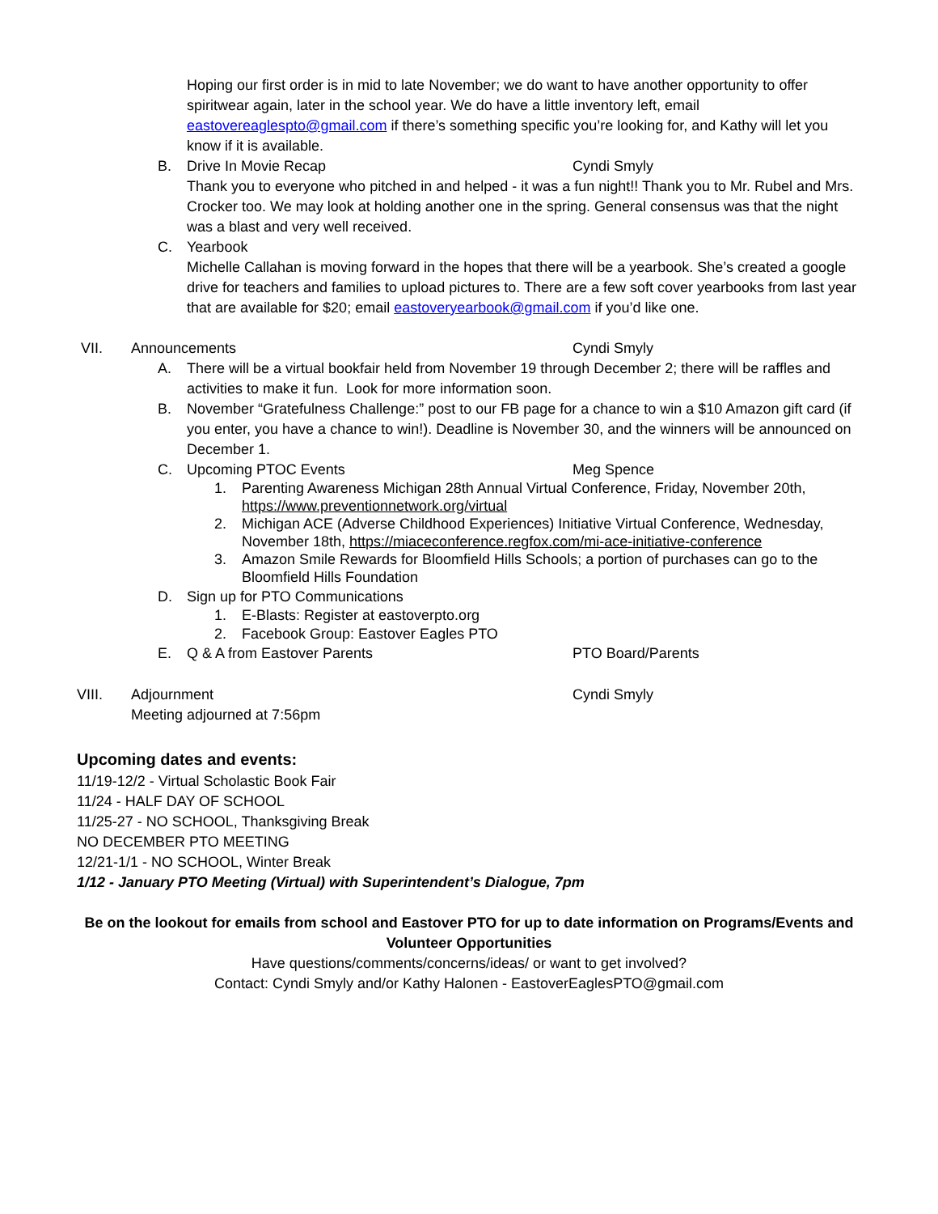Hoping our first order is in mid to late November; we do want to have another opportunity to offer spiritwear again, later in the school year. We do have a little inventory left, email eastovereaglespto@gmail.com if there’s something specific you’re looking for, and Kathy will let you know if it is available.
B. Drive In Movie Recap Cyndi Smyly
Thank you to everyone who pitched in and helped - it was a fun night!! Thank you to Mr. Rubel and Mrs. Crocker too. We may look at holding another one in the spring. General consensus was that the night was a blast and very well received.
C. Yearbook
Michelle Callahan is moving forward in the hopes that there will be a yearbook. She’s created a google drive for teachers and families to upload pictures to. There are a few soft cover yearbooks from last year that are available for $20; email eastoveryearbook@gmail.com if you’d like one.
VII. Announcements Cyndi Smyly
A. There will be a virtual bookfair held from November 19 through December 2; there will be raffles and activities to make it fun. Look for more information soon.
B. November “Gratefulness Challenge:” post to our FB page for a chance to win a $10 Amazon gift card (if you enter, you have a chance to win!). Deadline is November 30, and the winners will be announced on December 1.
C. Upcoming PTOC Events Meg Spence
1. Parenting Awareness Michigan 28th Annual Virtual Conference, Friday, November 20th, https://www.preventionnetwork.org/virtual
2. Michigan ACE (Adverse Childhood Experiences) Initiative Virtual Conference, Wednesday, November 18th, https://miaceconference.regfox.com/mi-ace-initiative-conference
3. Amazon Smile Rewards for Bloomfield Hills Schools; a portion of purchases can go to the Bloomfield Hills Foundation
D. Sign up for PTO Communications
1. E-Blasts: Register at eastoverpto.org
2. Facebook Group: Eastover Eagles PTO
E. Q & A from Eastover Parents PTO Board/Parents
VIII. Adjournment
Meeting adjourned at 7:56pm Cyndi Smyly
Upcoming dates and events:
11/19-12/2 - Virtual Scholastic Book Fair
11/24 - HALF DAY OF SCHOOL
11/25-27 - NO SCHOOL, Thanksgiving Break
NO DECEMBER PTO MEETING
12/21-1/1 - NO SCHOOL, Winter Break
1/12 - January PTO Meeting (Virtual) with Superintendent’s Dialogue, 7pm
Be on the lookout for emails from school and Eastover PTO for up to date information on Programs/Events and Volunteer Opportunities
Have questions/comments/concerns/ideas/ or want to get involved?
Contact: Cyndi Smyly and/or Kathy Halonen - EastoverEaglesPTO@gmail.com